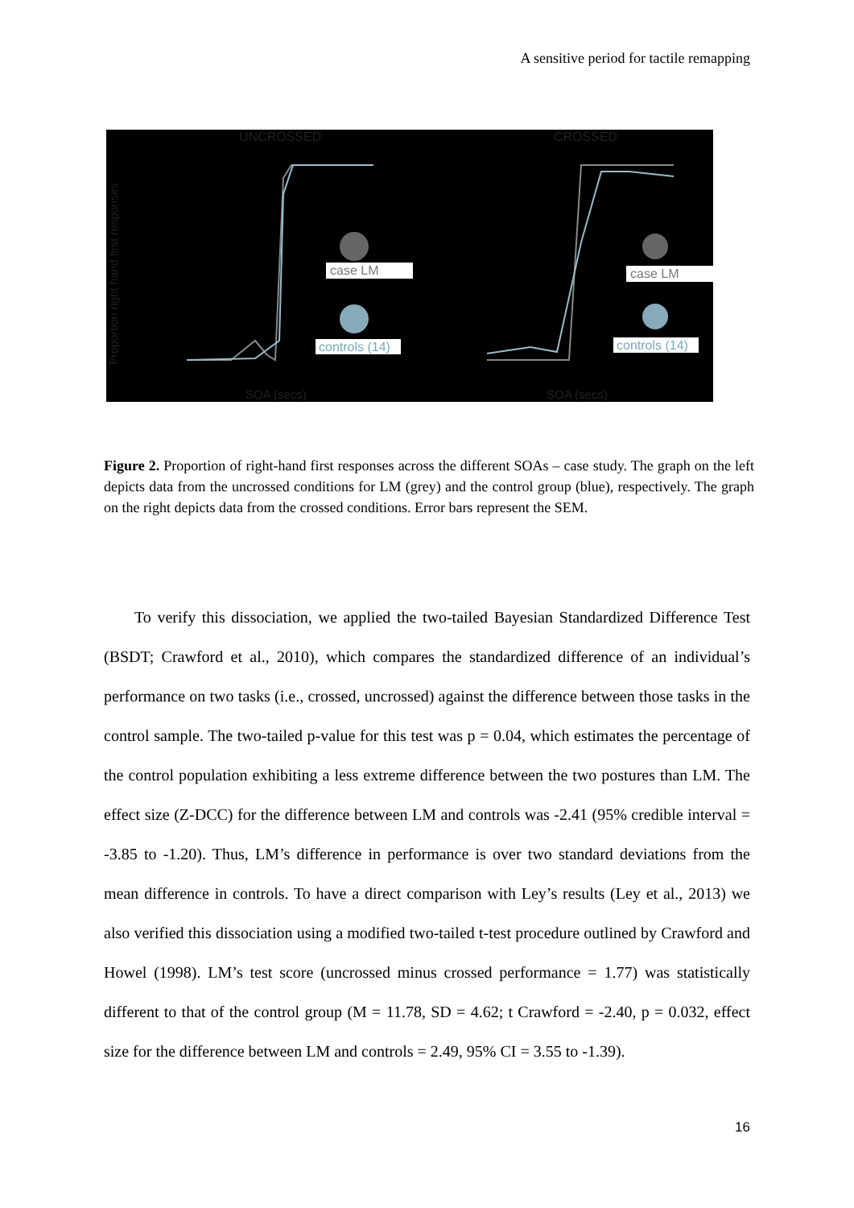A sensitive period for tactile remapping
UNCROSSED
CROSSED
SOA (secs)
SOA (secs)
Proportion right hand first responses
case LM
controls (14)
case LM
controls (14)
Figure 2. Proportion of right-hand first responses across the different SOAs – case study. The graph on the left depicts data from the uncrossed conditions for LM (grey) and the control group (blue), respectively. The graph on the right depicts data from the crossed conditions. Error bars represent the SEM.
To verify this dissociation, we applied the two-tailed Bayesian Standardized Difference Test (BSDT; Crawford et al., 2010), which compares the standardized difference of an individual’s performance on two tasks (i.e., crossed, uncrossed) against the difference between those tasks in the control sample. The two-tailed p-value for this test was p = 0.04, which estimates the percentage of the control population exhibiting a less extreme difference between the two postures than LM. The effect size (Z-DCC) for the difference between LM and controls was -2.41 (95% credible interval = -3.85 to -1.20). Thus, LM’s difference in performance is over two standard deviations from the mean difference in controls. To have a direct comparison with Ley’s results (Ley et al., 2013) we also verified this dissociation using a modified two-tailed t-test procedure outlined by Crawford and Howel (1998). LM’s test score (uncrossed minus crossed performance = 1.77) was statistically different to that of the control group (M = 11.78, SD = 4.62; t Crawford = -2.40, p = 0.032, effect size for the difference between LM and controls = 2.49, 95% CI = 3.55 to -1.39).
16